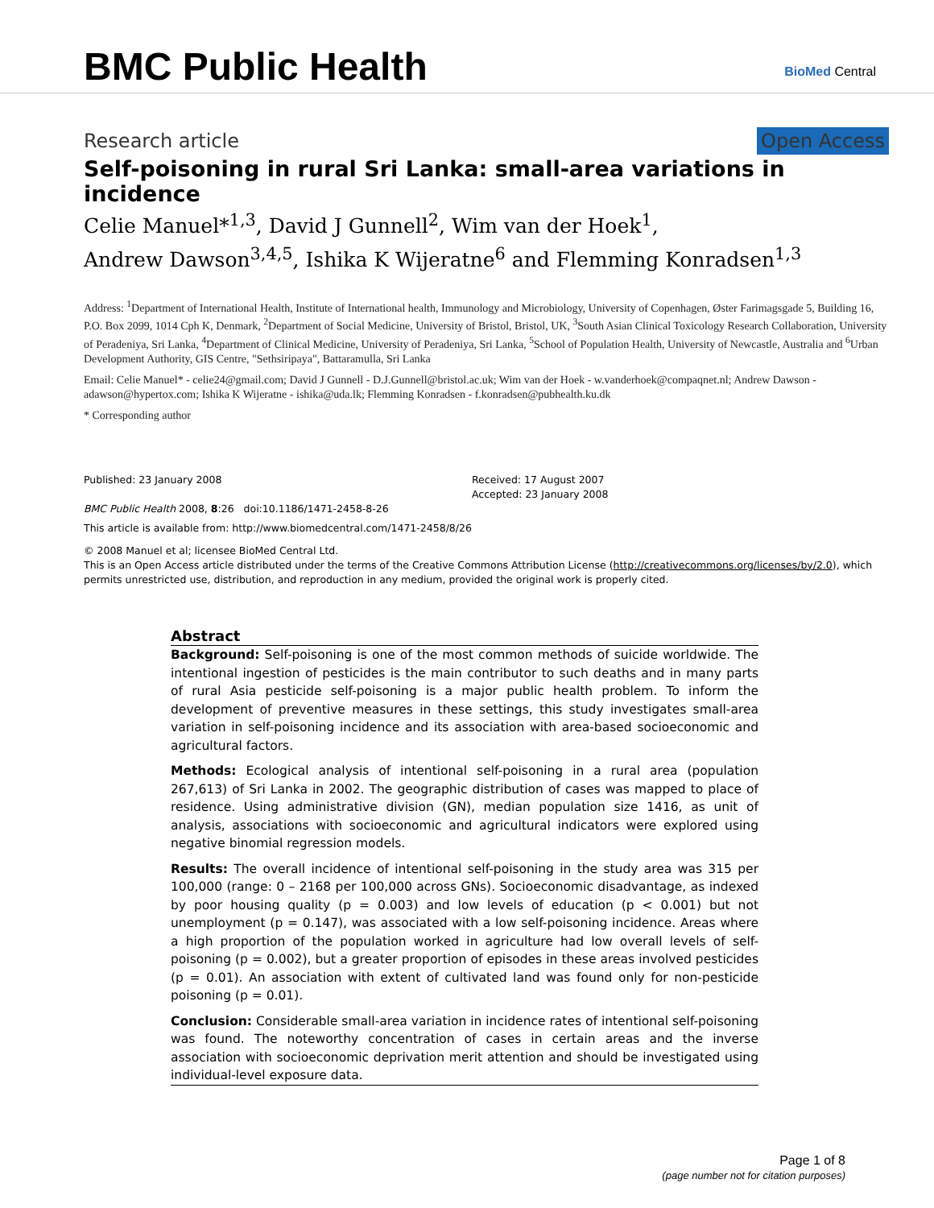BMC Public Health BioMed Central
Research article Open Access
Self-poisoning in rural Sri Lanka: small-area variations in incidence
Celie Manuel*<sup>1,3</sup>, David J Gunnell<sup>2</sup>, Wim van der Hoek<sup>1</sup>,
Andrew Dawson<sup>3,4,5</sup>, Ishika K Wijeratne<sup>6</sup> and Flemming Konradsen<sup>1,3</sup>
Address: <sup>1</sup>Department of International Health, Institute of International health, Immunology and Microbiology, University of Copenhagen, Øster Farimagsgade 5, Building 16, P.O. Box 2099, 1014 Cph K, Denmark, <sup>2</sup>Department of Social Medicine, University of Bristol, Bristol, UK, <sup>3</sup>South Asian Clinical Toxicology Research Collaboration, University of Peradeniya, Sri Lanka, <sup>4</sup>Department of Clinical Medicine, University of Peradeniya, Sri Lanka, <sup>5</sup>School of Population Health, University of Newcastle, Australia and <sup>6</sup>Urban Development Authority, GIS Centre, "Sethsiripaya", Battaramulla, Sri Lanka
Email: Celie Manuel* - celie24@gmail.com; David J Gunnell - D.J.Gunnell@bristol.ac.uk; Wim van der Hoek - w.vanderhoek@compaqnet.nl; Andrew Dawson - adawson@hypertox.com; Ishika K Wijeratne - ishika@uda.lk; Flemming Konradsen - f.konradsen@pubhealth.ku.dk
* Corresponding author
Published: 23 January 2008
BMC Public Health 2008, 8:26 doi:10.1186/1471-2458-8-26
Received: 17 August 2007
Accepted: 23 January 2008
This article is available from: http://www.biomedcentral.com/1471-2458/8/26
© 2008 Manuel et al; licensee BioMed Central Ltd.
This is an Open Access article distributed under the terms of the Creative Commons Attribution License (http://creativecommons.org/licenses/by/2.0), which permits unrestricted use, distribution, and reproduction in any medium, provided the original work is properly cited.
Abstract
Background: Self-poisoning is one of the most common methods of suicide worldwide. The intentional ingestion of pesticides is the main contributor to such deaths and in many parts of rural Asia pesticide self-poisoning is a major public health problem. To inform the development of preventive measures in these settings, this study investigates small-area variation in self-poisoning incidence and its association with area-based socioeconomic and agricultural factors.
Methods: Ecological analysis of intentional self-poisoning in a rural area (population 267,613) of Sri Lanka in 2002. The geographic distribution of cases was mapped to place of residence. Using administrative division (GN), median population size 1416, as unit of analysis, associations with socioeconomic and agricultural indicators were explored using negative binomial regression models.
Results: The overall incidence of intentional self-poisoning in the study area was 315 per 100,000 (range: 0 – 2168 per 100,000 across GNs). Socioeconomic disadvantage, as indexed by poor housing quality (p = 0.003) and low levels of education (p < 0.001) but not unemployment (p = 0.147), was associated with a low self-poisoning incidence. Areas where a high proportion of the population worked in agriculture had low overall levels of self-poisoning (p = 0.002), but a greater proportion of episodes in these areas involved pesticides (p = 0.01). An association with extent of cultivated land was found only for non-pesticide poisoning (p = 0.01).
Conclusion: Considerable small-area variation in incidence rates of intentional self-poisoning was found. The noteworthy concentration of cases in certain areas and the inverse association with socioeconomic deprivation merit attention and should be investigated using individual-level exposure data.
Page 1 of 8
(page number not for citation purposes)